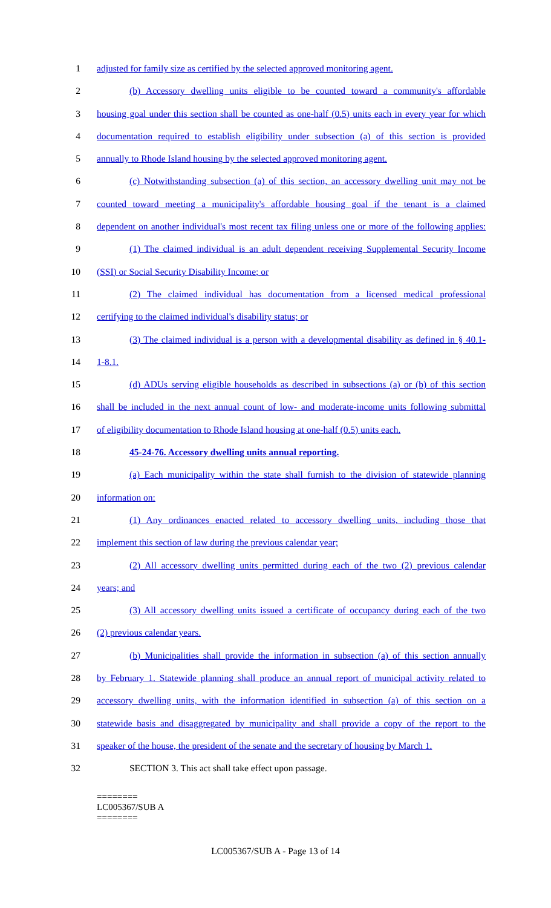1 adjusted for family size as certified by the selected approved monitoring agent.
2 (b) Accessory dwelling units eligible to be counted toward a community's affordable
3 housing goal under this section shall be counted as one-half (0.5) units each in every year for which
4 documentation required to establish eligibility under subsection (a) of this section is provided
5 annually to Rhode Island housing by the selected approved monitoring agent.
6 (c) Notwithstanding subsection (a) of this section, an accessory dwelling unit may not be
7 counted toward meeting a municipality's affordable housing goal if the tenant is a claimed
8 dependent on another individual's most recent tax filing unless one or more of the following applies:
9 (1) The claimed individual is an adult dependent receiving Supplemental Security Income
10 (SSI) or Social Security Disability Income; or
11 (2) The claimed individual has documentation from a licensed medical professional
12 certifying to the claimed individual's disability status; or
13 (3) The claimed individual is a person with a developmental disability as defined in § 40.1-
14 1-8.1.
15 (d) ADUs serving eligible households as described in subsections (a) or (b) of this section
16 shall be included in the next annual count of low- and moderate-income units following submittal
17 of eligibility documentation to Rhode Island housing at one-half (0.5) units each.
18 45-24-76. Accessory dwelling units annual reporting.
19 (a) Each municipality within the state shall furnish to the division of statewide planning
20 information on:
21 (1) Any ordinances enacted related to accessory dwelling units, including those that
22 implement this section of law during the previous calendar year;
23 (2) All accessory dwelling units permitted during each of the two (2) previous calendar
24 years; and
25 (3) All accessory dwelling units issued a certificate of occupancy during each of the two
26 (2) previous calendar years.
27 (b) Municipalities shall provide the information in subsection (a) of this section annually
28 by February 1. Statewide planning shall produce an annual report of municipal activity related to
29 accessory dwelling units, with the information identified in subsection (a) of this section on a
30 statewide basis and disaggregated by municipality and shall provide a copy of the report to the
31 speaker of the house, the president of the senate and the secretary of housing by March 1.
32 SECTION 3. This act shall take effect upon passage.
========
LC005367/SUB A
========
LC005367/SUB A - Page 13 of 14